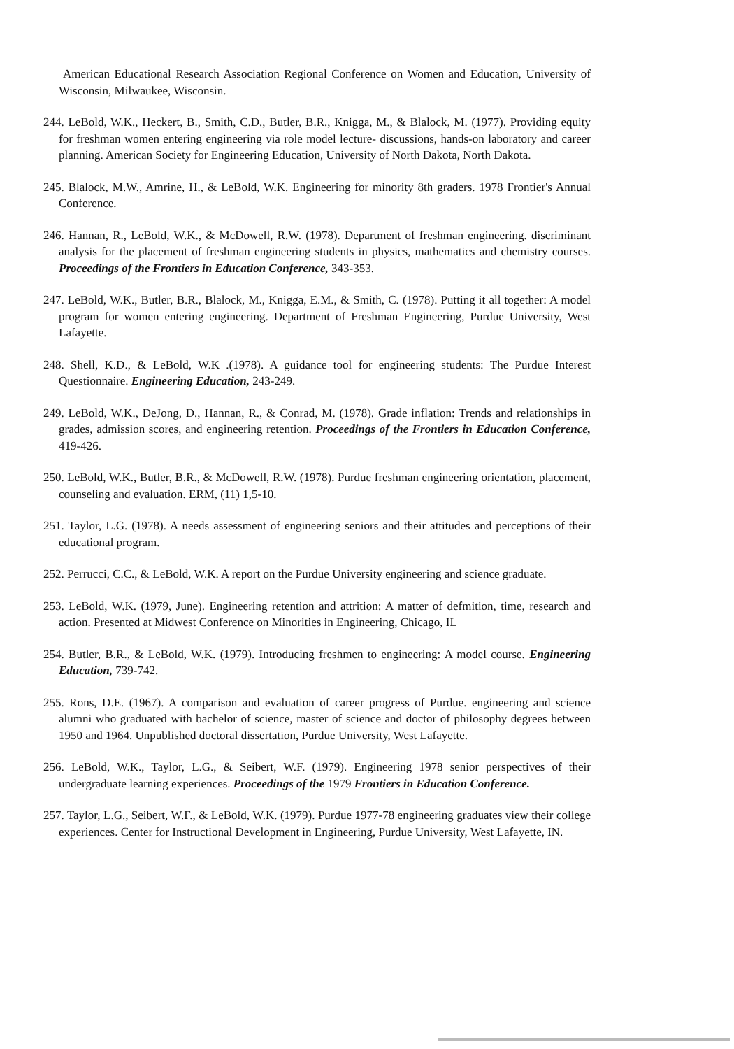American Educational Research Association Regional Conference on Women and Education, University of Wisconsin, Milwaukee, Wisconsin.
244. LeBold, W.K., Heckert, B., Smith, C.D., Butler, B.R., Knigga, M., & Blalock, M. (1977). Providing equity for freshman women entering engineering via role model lecture- discussions, hands-on laboratory and career planning. American Society for Engineering Education, University of North Dakota, North Dakota.
245. Blalock, M.W., Amrine, H., & LeBold, W.K. Engineering for minority 8th graders. 1978 Frontier's Annual Conference.
246. Hannan, R., LeBold, W.K., & McDowell, R.W. (1978). Department of freshman engineering. discriminant analysis for the placement of freshman engineering students in physics, mathematics and chemistry courses. Proceedings of the Frontiers in Education Conference, 343-353.
247. LeBold, W.K., Butler, B.R., Blalock, M., Knigga, E.M., & Smith, C. (1978). Putting it all together: A model program for women entering engineering. Department of Freshman Engineering, Purdue University, West Lafayette.
248. Shell, K.D., & LeBold, W.K .(1978). A guidance tool for engineering students: The Purdue Interest Questionnaire. Engineering Education, 243-249.
249. LeBold, W.K., DeJong, D., Hannan, R., & Conrad, M. (1978). Grade inflation: Trends and relationships in grades, admission scores, and engineering retention. Proceedings of the Frontiers in Education Conference, 419-426.
250. LeBold, W.K., Butler, B.R., & McDowell, R.W. (1978). Purdue freshman engineering orientation, placement, counseling and evaluation. ERM, (11) 1,5-10.
251. Taylor, L.G. (1978). A needs assessment of engineering seniors and their attitudes and perceptions of their educational program.
252. Perrucci, C.C., & LeBold, W.K. A report on the Purdue University engineering and science graduate.
253. LeBold, W.K. (1979, June). Engineering retention and attrition: A matter of defmition, time, research and action. Presented at Midwest Conference on Minorities in Engineering, Chicago, IL
254. Butler, B.R., & LeBold, W.K. (1979). Introducing freshmen to engineering: A model course. Engineering Education, 739-742.
255. Rons, D.E. (1967). A comparison and evaluation of career progress of Purdue. engineering and science alumni who graduated with bachelor of science, master of science and doctor of philosophy degrees between 1950 and 1964. Unpublished doctoral dissertation, Purdue University, West Lafayette.
256. LeBold, W.K., Taylor, L.G., & Seibert, W.F. (1979). Engineering 1978 senior perspectives of their undergraduate learning experiences. Proceedings of the 1979 Frontiers in Education Conference.
257. Taylor, L.G., Seibert, W.F., & LeBold, W.K. (1979). Purdue 1977-78 engineering graduates view their college experiences. Center for Instructional Development in Engineering, Purdue University, West Lafayette, IN.